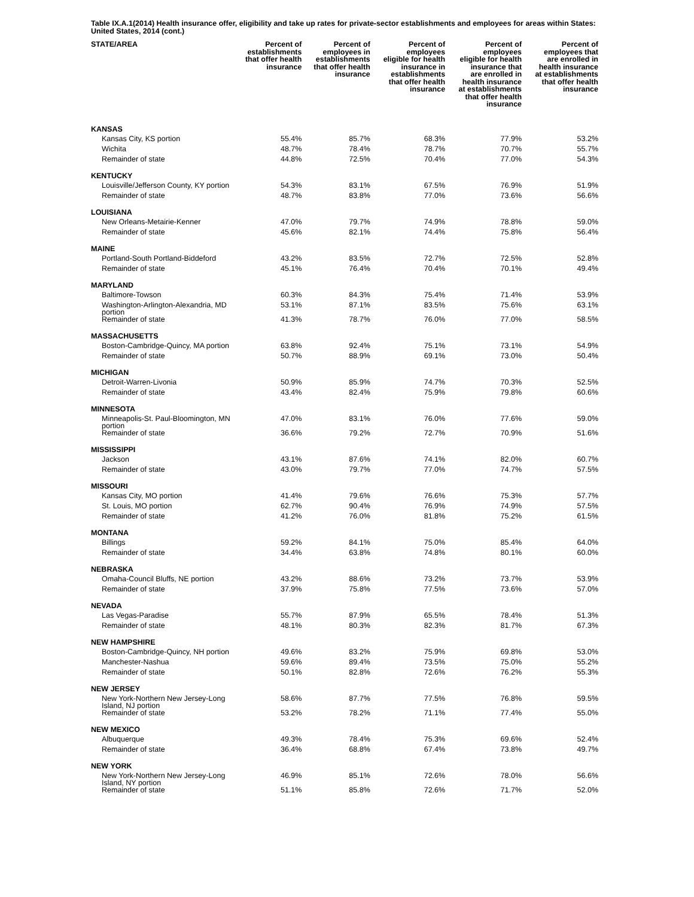Table IX.A.1(2014) Health insurance offer, eligibility and take up rates for private-sector establishments and employees for areas within States: United States, 2014 (cont.)
| STATE/AREA | Percent of establishments that offer health insurance | Percent of employees in establishments that offer health insurance | Percent of employees eligible for health insurance in establishments that offer health insurance | Percent of employees eligible for health insurance that are enrolled in health insurance at establishments that offer health insurance | Percent of employees that are enrolled in health insurance at establishments that offer health insurance |
| --- | --- | --- | --- | --- | --- |
| KANSAS | | | | | |
| Kansas City, KS portion | 55.4% | 85.7% | 68.3% | 77.9% | 53.2% |
| Wichita | 48.7% | 78.4% | 78.7% | 70.7% | 55.7% |
| Remainder of state | 44.8% | 72.5% | 70.4% | 77.0% | 54.3% |
| KENTUCKY | | | | | |
| Louisville/Jefferson County, KY portion | 54.3% | 83.1% | 67.5% | 76.9% | 51.9% |
| Remainder of state | 48.7% | 83.8% | 77.0% | 73.6% | 56.6% |
| LOUISIANA | | | | | |
| New Orleans-Metairie-Kenner | 47.0% | 79.7% | 74.9% | 78.8% | 59.0% |
| Remainder of state | 45.6% | 82.1% | 74.4% | 75.8% | 56.4% |
| MAINE | | | | | |
| Portland-South Portland-Biddeford | 43.2% | 83.5% | 72.7% | 72.5% | 52.8% |
| Remainder of state | 45.1% | 76.4% | 70.4% | 70.1% | 49.4% |
| MARYLAND | | | | | |
| Baltimore-Towson | 60.3% | 84.3% | 75.4% | 71.4% | 53.9% |
| Washington-Arlington-Alexandria, MD portion | 53.1% | 87.1% | 83.5% | 75.6% | 63.1% |
| Remainder of state | 41.3% | 78.7% | 76.0% | 77.0% | 58.5% |
| MASSACHUSETTS | | | | | |
| Boston-Cambridge-Quincy, MA portion | 63.8% | 92.4% | 75.1% | 73.1% | 54.9% |
| Remainder of state | 50.7% | 88.9% | 69.1% | 73.0% | 50.4% |
| MICHIGAN | | | | | |
| Detroit-Warren-Livonia | 50.9% | 85.9% | 74.7% | 70.3% | 52.5% |
| Remainder of state | 43.4% | 82.4% | 75.9% | 79.8% | 60.6% |
| MINNESOTA | | | | | |
| Minneapolis-St. Paul-Bloomington, MN portion | 47.0% | 83.1% | 76.0% | 77.6% | 59.0% |
| Remainder of state | 36.6% | 79.2% | 72.7% | 70.9% | 51.6% |
| MISSISSIPPI | | | | | |
| Jackson | 43.1% | 87.6% | 74.1% | 82.0% | 60.7% |
| Remainder of state | 43.0% | 79.7% | 77.0% | 74.7% | 57.5% |
| MISSOURI | | | | | |
| Kansas City, MO portion | 41.4% | 79.6% | 76.6% | 75.3% | 57.7% |
| St. Louis, MO portion | 62.7% | 90.4% | 76.9% | 74.9% | 57.5% |
| Remainder of state | 41.2% | 76.0% | 81.8% | 75.2% | 61.5% |
| MONTANA | | | | | |
| Billings | 59.2% | 84.1% | 75.0% | 85.4% | 64.0% |
| Remainder of state | 34.4% | 63.8% | 74.8% | 80.1% | 60.0% |
| NEBRASKA | | | | | |
| Omaha-Council Bluffs, NE portion | 43.2% | 88.6% | 73.2% | 73.7% | 53.9% |
| Remainder of state | 37.9% | 75.8% | 77.5% | 73.6% | 57.0% |
| NEVADA | | | | | |
| Las Vegas-Paradise | 55.7% | 87.9% | 65.5% | 78.4% | 51.3% |
| Remainder of state | 48.1% | 80.3% | 82.3% | 81.7% | 67.3% |
| NEW HAMPSHIRE | | | | | |
| Boston-Cambridge-Quincy, NH portion | 49.6% | 83.2% | 75.9% | 69.8% | 53.0% |
| Manchester-Nashua | 59.6% | 89.4% | 73.5% | 75.0% | 55.2% |
| Remainder of state | 50.1% | 82.8% | 72.6% | 76.2% | 55.3% |
| NEW JERSEY | | | | | |
| New York-Northern New Jersey-Long Island, NJ portion | 58.6% | 87.7% | 77.5% | 76.8% | 59.5% |
| Remainder of state | 53.2% | 78.2% | 71.1% | 77.4% | 55.0% |
| NEW MEXICO | | | | | |
| Albuquerque | 49.3% | 78.4% | 75.3% | 69.6% | 52.4% |
| Remainder of state | 36.4% | 68.8% | 67.4% | 73.8% | 49.7% |
| NEW YORK | | | | | |
| New York-Northern New Jersey-Long Island, NY portion | 46.9% | 85.1% | 72.6% | 78.0% | 56.6% |
| Remainder of state | 51.1% | 85.8% | 72.6% | 71.7% | 52.0% |